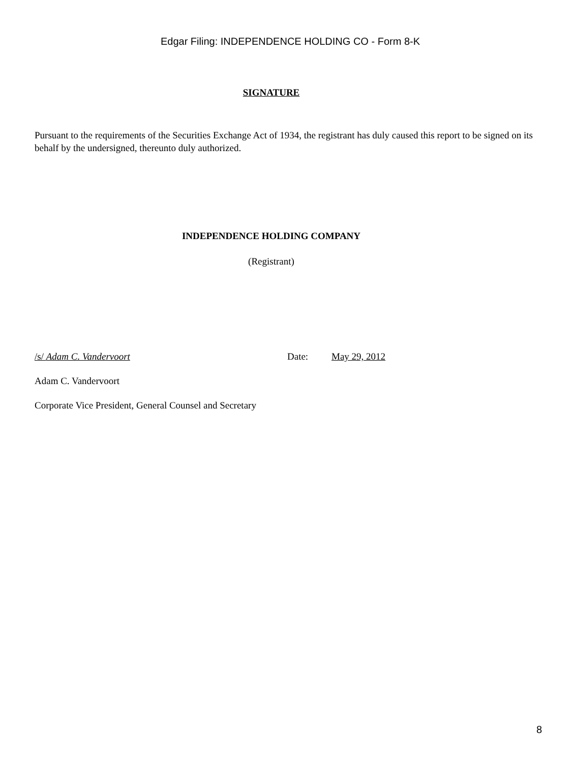Edgar Filing: INDEPENDENCE HOLDING CO - Form 8-K
SIGNATURE
Pursuant to the requirements of the Securities Exchange Act of 1934, the registrant has duly caused this report to be signed on its behalf by the undersigned, thereunto duly authorized.
INDEPENDENCE HOLDING COMPANY
(Registrant)
/s/ Adam C. Vandervoort Date: May 29, 2012
Adam C. Vandervoort
Corporate Vice President, General Counsel and Secretary
8